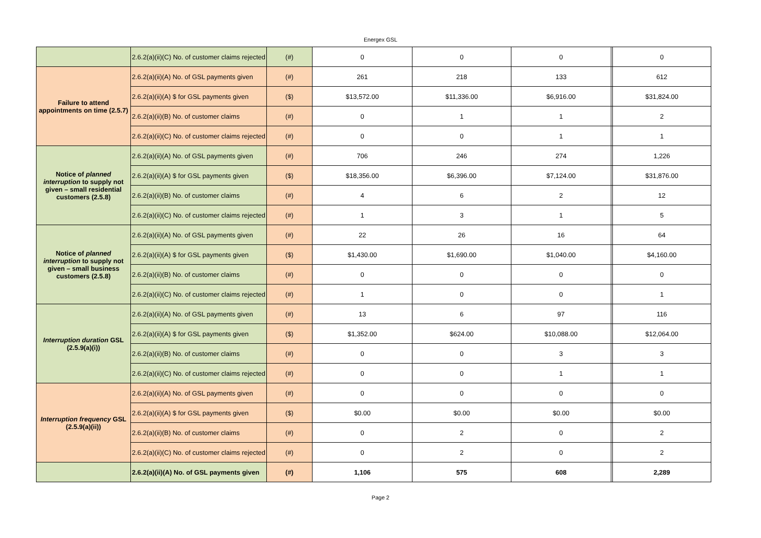Energex GSL
| | 2.6.2(a)(ii)(C) No. of customer claims rejected | (#) | 0 | 0 | 0 | | 0 |
| Failure to attend appointments on time (2.5.7) | 2.6.2(a)(ii)(A) No. of GSL payments given | (#) | 261 | 218 | 133 | | 612 |
| | 2.6.2(a)(ii)(A) $ for GSL payments given | ($) | $13,572.00 | $11,336.00 | $6,916.00 | | $31,824.00 |
| | 2.6.2(a)(ii)(B) No. of customer claims | (#) | 0 | 1 | 1 | | 2 |
| | 2.6.2(a)(ii)(C) No. of customer claims rejected | (#) | 0 | 0 | 1 | | 1 |
| Notice of planned interruption to supply not given – small residential customers (2.5.8) | 2.6.2(a)(ii)(A) No. of GSL payments given | (#) | 706 | 246 | 274 | | 1,226 |
| | 2.6.2(a)(ii)(A) $ for GSL payments given | ($) | $18,356.00 | $6,396.00 | $7,124.00 | | $31,876.00 |
| | 2.6.2(a)(ii)(B) No. of customer claims | (#) | 4 | 6 | 2 | | 12 |
| | 2.6.2(a)(ii)(C) No. of customer claims rejected | (#) | 1 | 3 | 1 | | 5 |
| Notice of planned interruption to supply not given – small business customers (2.5.8) | 2.6.2(a)(ii)(A) No. of GSL payments given | (#) | 22 | 26 | 16 | | 64 |
| | 2.6.2(a)(ii)(A) $ for GSL payments given | ($) | $1,430.00 | $1,690.00 | $1,040.00 | | $4,160.00 |
| | 2.6.2(a)(ii)(B) No. of customer claims | (#) | 0 | 0 | 0 | | 0 |
| | 2.6.2(a)(ii)(C) No. of customer claims rejected | (#) | 1 | 0 | 0 | | 1 |
| Interruption duration GSL (2.5.9(a)(i)) | 2.6.2(a)(ii)(A) No. of GSL payments given | (#) | 13 | 6 | 97 | | 116 |
| | 2.6.2(a)(ii)(A) $ for GSL payments given | ($) | $1,352.00 | $624.00 | $10,088.00 | | $12,064.00 |
| | 2.6.2(a)(ii)(B) No. of customer claims | (#) | 0 | 0 | 3 | | 3 |
| | 2.6.2(a)(ii)(C) No. of customer claims rejected | (#) | 0 | 0 | 1 | | 1 |
| Interruption frequency GSL (2.5.9(a)(ii)) | 2.6.2(a)(ii)(A) No. of GSL payments given | (#) | 0 | 0 | 0 | | 0 |
| | 2.6.2(a)(ii)(A) $ for GSL payments given | ($) | $0.00 | $0.00 | $0.00 | | $0.00 |
| | 2.6.2(a)(ii)(B) No. of customer claims | (#) | 0 | 2 | 0 | | 2 |
| | 2.6.2(a)(ii)(C) No. of customer claims rejected | (#) | 0 | 2 | 0 | | 2 |
| | 2.6.2(a)(ii)(A) No. of GSL payments given | (#) | 1,106 | 575 | 608 | | 2,289 |
Page 2